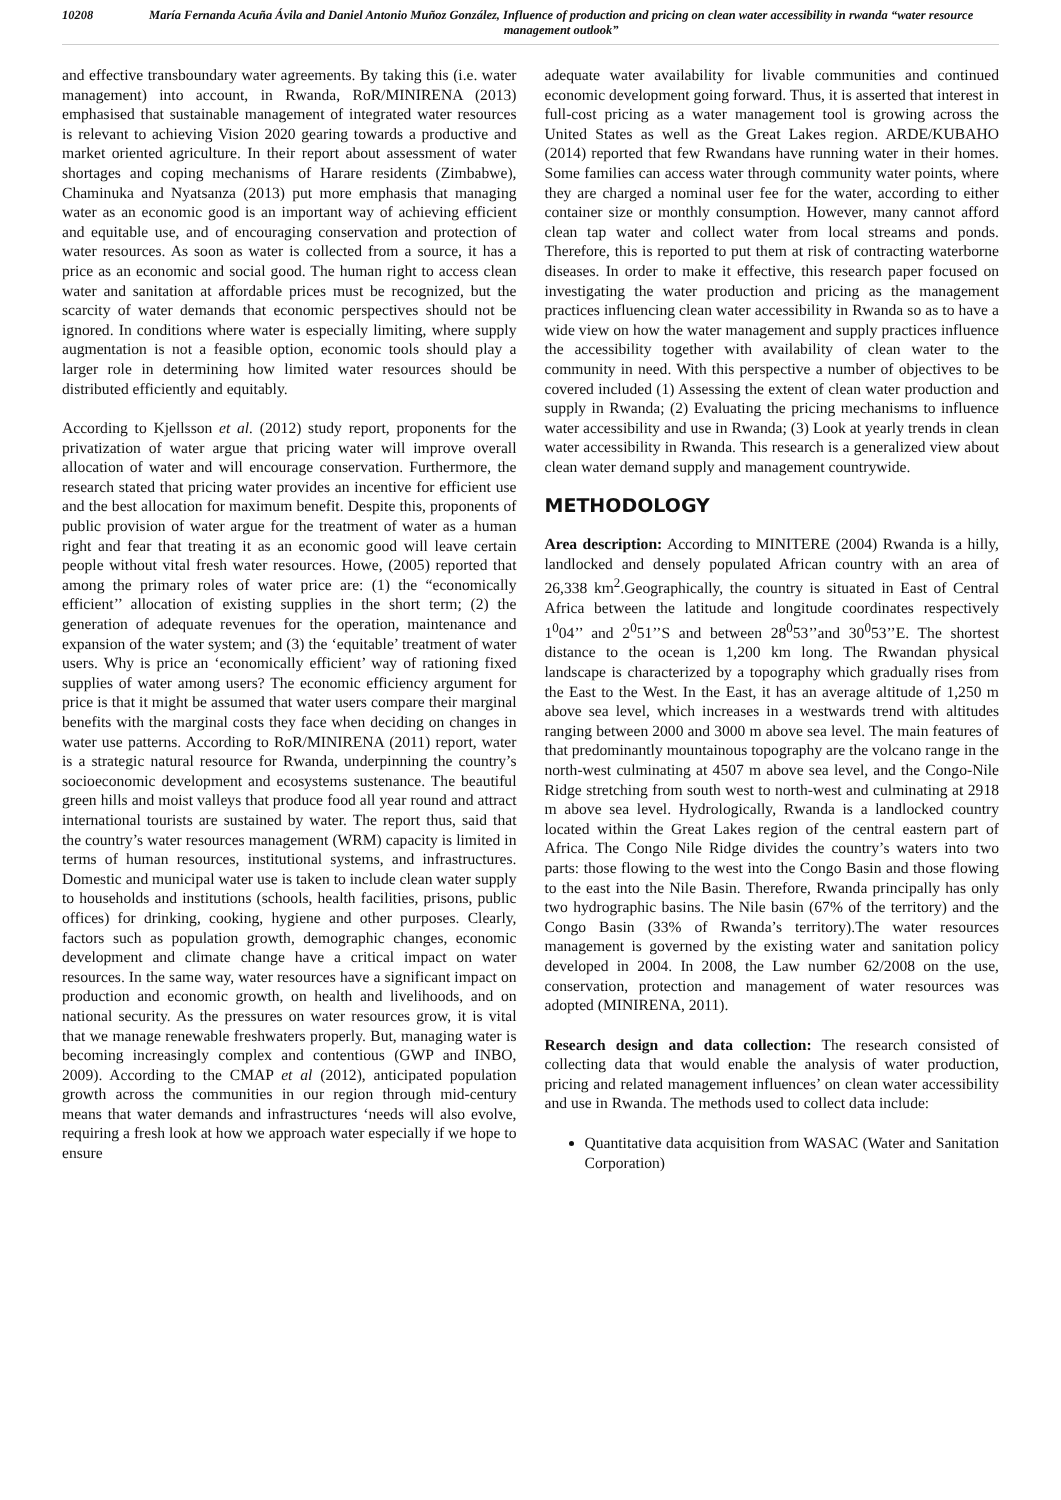10208 María Fernanda Acuña Ávila and Daniel Antonio Muñoz González, Influence of production and pricing on clean water accessibility in rwanda “water resource management outlook”
and effective transboundary water agreements. By taking this (i.e. water management) into account, in Rwanda, RoR/MINIRENA (2013) emphasised that sustainable management of integrated water resources is relevant to achieving Vision 2020 gearing towards a productive and market oriented agriculture. In their report about assessment of water shortages and coping mechanisms of Harare residents (Zimbabwe), Chaminuka and Nyatsanza (2013) put more emphasis that managing water as an economic good is an important way of achieving efficient and equitable use, and of encouraging conservation and protection of water resources. As soon as water is collected from a source, it has a price as an economic and social good. The human right to access clean water and sanitation at affordable prices must be recognized, but the scarcity of water demands that economic perspectives should not be ignored. In conditions where water is especially limiting, where supply augmentation is not a feasible option, economic tools should play a larger role in determining how limited water resources should be distributed efficiently and equitably.
According to Kjellsson et al. (2012) study report, proponents for the privatization of water argue that pricing water will improve overall allocation of water and will encourage conservation. Furthermore, the research stated that pricing water provides an incentive for efficient use and the best allocation for maximum benefit. Despite this, proponents of public provision of water argue for the treatment of water as a human right and fear that treating it as an economic good will leave certain people without vital fresh water resources. Howe, (2005) reported that among the primary roles of water price are: (1) the “economically efficient’’ allocation of existing supplies in the short term; (2) the generation of adequate revenues for the operation, maintenance and expansion of the water system; and (3) the ‘equitable’ treatment of water users. Why is price an ‘economically efficient’ way of rationing fixed supplies of water among users? The economic efficiency argument for price is that it might be assumed that water users compare their marginal benefits with the marginal costs they face when deciding on changes in water use patterns. According to RoR/MINIRENA (2011) report, water is a strategic natural resource for Rwanda, underpinning the country’s socioeconomic development and ecosystems sustenance. The beautiful green hills and moist valleys that produce food all year round and attract international tourists are sustained by water. The report thus, said that the country’s water resources management (WRM) capacity is limited in terms of human resources, institutional systems, and infrastructures. Domestic and municipal water use is taken to include clean water supply to households and institutions (schools, health facilities, prisons, public offices) for drinking, cooking, hygiene and other purposes. Clearly, factors such as population growth, demographic changes, economic development and climate change have a critical impact on water resources. In the same way, water resources have a significant impact on production and economic growth, on health and livelihoods, and on national security. As the pressures on water resources grow, it is vital that we manage renewable freshwaters properly. But, managing water is becoming increasingly complex and contentious (GWP and INBO, 2009). According to the CMAP et al (2012), anticipated population growth across the communities in our region through mid-century means that water demands and infrastructures ‘needs will also evolve, requiring a fresh look at how we approach water especially if we hope to ensure
adequate water availability for livable communities and continued economic development going forward. Thus, it is asserted that interest in full-cost pricing as a water management tool is growing across the United States as well as the Great Lakes region. ARDE/KUBAHO (2014) reported that few Rwandans have running water in their homes. Some families can access water through community water points, where they are charged a nominal user fee for the water, according to either container size or monthly consumption. However, many cannot afford clean tap water and collect water from local streams and ponds. Therefore, this is reported to put them at risk of contracting waterborne diseases. In order to make it effective, this research paper focused on investigating the water production and pricing as the management practices influencing clean water accessibility in Rwanda so as to have a wide view on how the water management and supply practices influence the accessibility together with availability of clean water to the community in need. With this perspective a number of objectives to be covered included (1) Assessing the extent of clean water production and supply in Rwanda; (2) Evaluating the pricing mechanisms to influence water accessibility and use in Rwanda; (3) Look at yearly trends in clean water accessibility in Rwanda. This research is a generalized view about clean water demand supply and management countrywide.
METHODOLOGY
Area description: According to MINITERE (2004) Rwanda is a hilly, landlocked and densely populated African country with an area of 26,338 km<sup>2</sup>.Geographically, the country is situated in East of Central Africa between the latitude and longitude coordinates respectively 1<sup>0</sup>04’’ and 2<sup>0</sup>51’’S and between 28<sup>0</sup>53’’and 30<sup>0</sup>53’’E. The shortest distance to the ocean is 1,200 km long. The Rwandan physical landscape is characterized by a topography which gradually rises from the East to the West. In the East, it has an average altitude of 1,250 m above sea level, which increases in a westwards trend with altitudes ranging between 2000 and 3000 m above sea level. The main features of that predominantly mountainous topography are the volcano range in the north-west culminating at 4507 m above sea level, and the Congo-Nile Ridge stretching from south west to north-west and culminating at 2918 m above sea level. Hydrologically, Rwanda is a landlocked country located within the Great Lakes region of the central eastern part of Africa. The Congo Nile Ridge divides the country’s waters into two parts: those flowing to the west into the Congo Basin and those flowing to the east into the Nile Basin. Therefore, Rwanda principally has only two hydrographic basins. The Nile basin (67% of the territory) and the Congo Basin (33% of Rwanda’s territory).The water resources management is governed by the existing water and sanitation policy developed in 2004. In 2008, the Law number 62/2008 on the use, conservation, protection and management of water resources was adopted (MINIRENA, 2011).
Research design and data collection: The research consisted of collecting data that would enable the analysis of water production, pricing and related management influences’ on clean water accessibility and use in Rwanda. The methods used to collect data include:
Quantitative data acquisition from WASAC (Water and Sanitation Corporation)